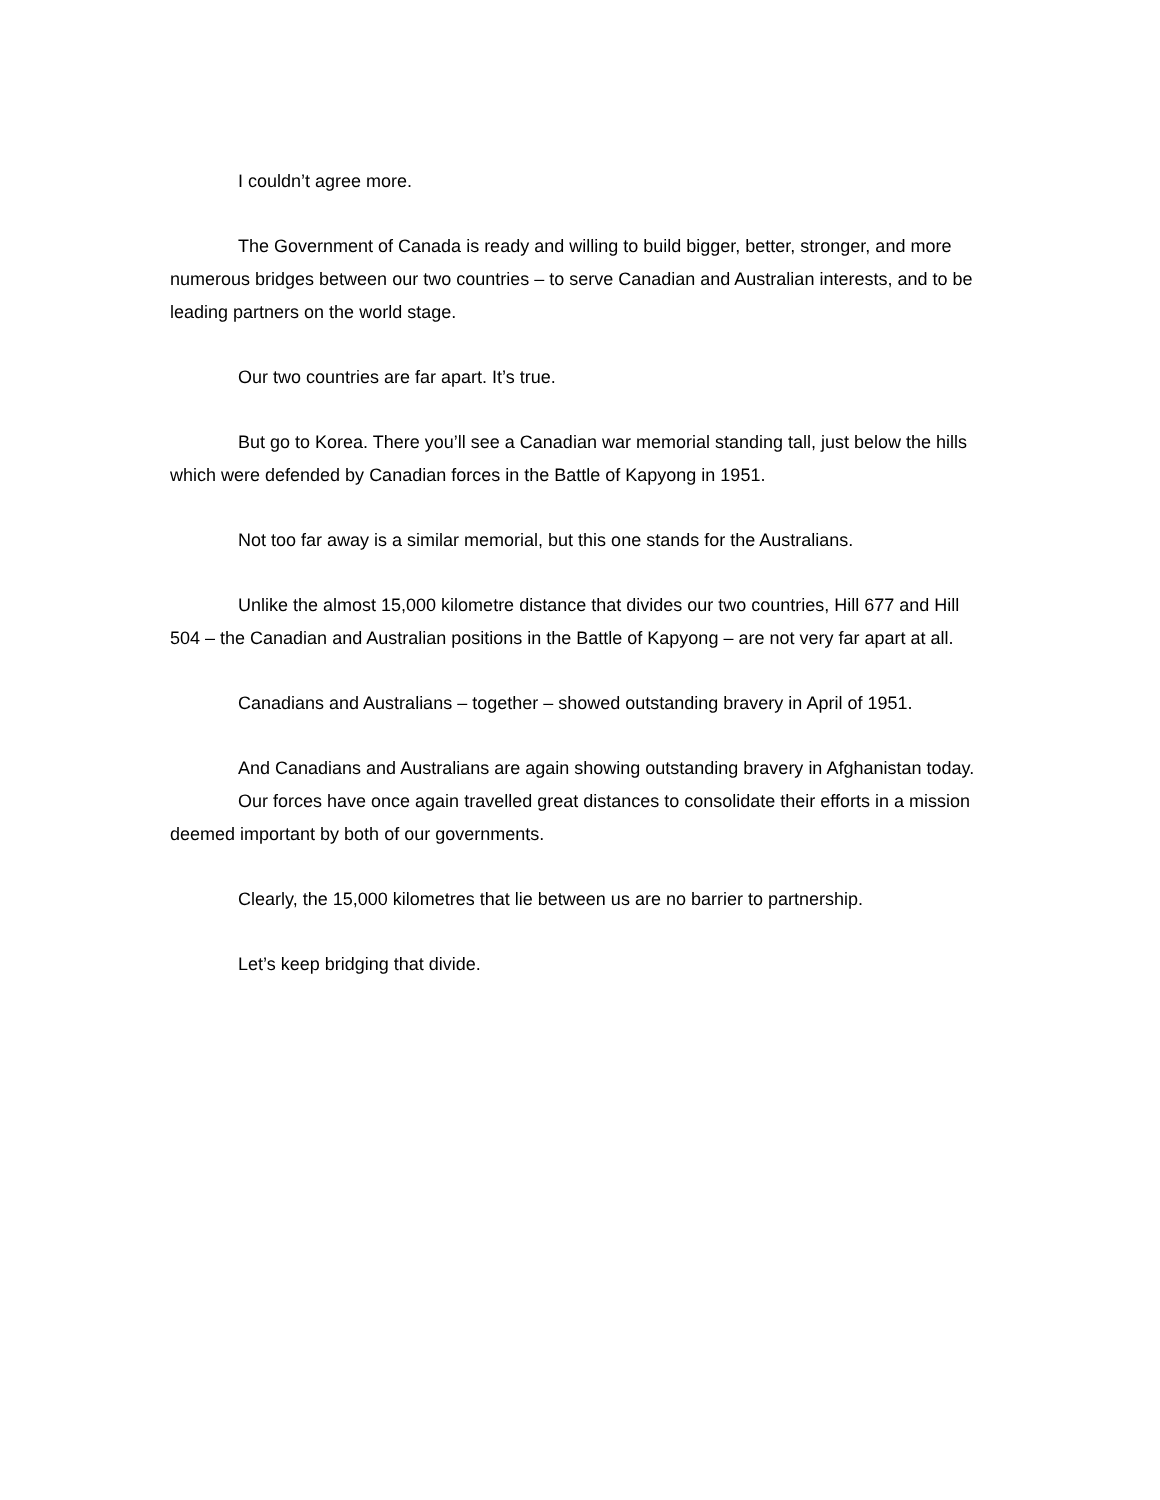I couldn’t agree more.
The Government of Canada is ready and willing to build bigger, better, stronger, and more numerous bridges between our two countries – to serve Canadian and Australian interests, and to be leading partners on the world stage.
Our two countries are far apart. It’s true.
But go to Korea. There you’ll see a Canadian war memorial standing tall, just below the hills which were defended by Canadian forces in the Battle of Kapyong in 1951.
Not too far away is a similar memorial, but this one stands for the Australians.
Unlike the almost 15,000 kilometre distance that divides our two countries, Hill 677 and Hill 504 – the Canadian and Australian positions in the Battle of Kapyong – are not very far apart at all.
Canadians and Australians – together – showed outstanding bravery in April of 1951.
And Canadians and Australians are again showing outstanding bravery in Afghanistan today.
Our forces have once again travelled great distances to consolidate their efforts in a mission deemed important by both of our governments.
Clearly, the 15,000 kilometres that lie between us are no barrier to partnership.
Let’s keep bridging that divide.